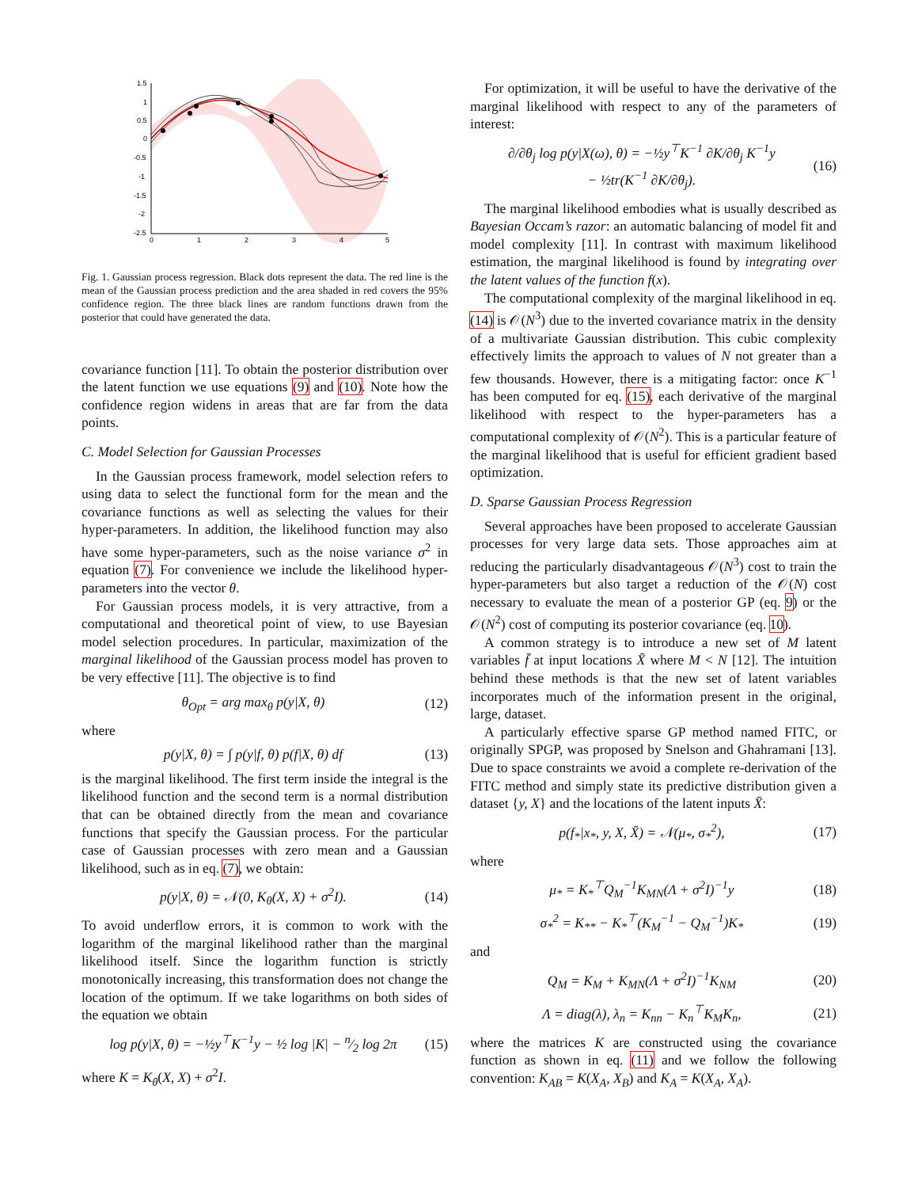1.5
1
0.5
0
-0.5
-1
-1.5
-2
-2.5
0
1
2
3
4
5
Fig. 1. Gaussian process regression. Black dots represent the data. The red line is the mean of the Gaussian process prediction and the area shaded in red covers the 95% confidence region. The three black lines are random functions drawn from the posterior that could have generated the data.
covariance function [11]. To obtain the posterior distribution over the latent function we use equations (9) and (10). Note how the confidence region widens in areas that are far from the data points.
C. Model Selection for Gaussian Processes
In the Gaussian process framework, model selection refers to using data to select the functional form for the mean and the covariance functions as well as selecting the values for their hyper-parameters. In addition, the likelihood function may also have some hyper-parameters, such as the noise variance σ<sup>2</sup> in equation (7). For convenience we include the likelihood hyper-parameters into the vector θ.
For Gaussian process models, it is very attractive, from a computational and theoretical point of view, to use Bayesian model selection procedures. In particular, maximization of the marginal likelihood of the Gaussian process model has proven to be very effective [11]. The objective is to find
θ<sub>Opt</sub> = arg max<sub>θ</sub> p(y|X, θ) (12)
where
p(y|X, θ) = ∫ p(y|f, θ) p(f|X, θ) df (13)
is the marginal likelihood. The first term inside the integral is the likelihood function and the second term is a normal distribution that can be obtained directly from the mean and covariance functions that specify the Gaussian process. For the particular case of Gaussian processes with zero mean and a Gaussian likelihood, such as in eq. (7), we obtain:
p(y|X, θ) = 𝒩(0, K<sub>θ</sub>(X, X) + σ<sup>2</sup>I). (14)
To avoid underflow errors, it is common to work with the logarithm of the marginal likelihood rather than the marginal likelihood itself. Since the logarithm function is strictly monotonically increasing, this transformation does not change the location of the optimum. If we take logarithms on both sides of the equation we obtain
log p(y|X, θ) = −½y<sup>⊤</sup>K<sup>−1</sup>y − ½ log |K| − n⁄2 log 2π (15)
where K = K<sub>θ</sub>(X, X) + σ<sup>2</sup>I.
For optimization, it will be useful to have the derivative of the marginal likelihood with respect to any of the parameters of interest:
∂/∂θ<sub>j</sub> log p(y|X(ω), θ) = −½y<sup>⊤</sup>K<sup>−1</sup> ∂K/∂θ<sub>j</sub> K<sup>−1</sup>y
− ½tr(K<sup>−1</sup> ∂K/∂θ<sub>j</sub>). (16)
The marginal likelihood embodies what is usually described as Bayesian Occam’s razor: an automatic balancing of model fit and model complexity [11]. In contrast with maximum likelihood estimation, the marginal likelihood is found by integrating over the latent values of the function f(x).
The computational complexity of the marginal likelihood in eq. (14) is 𝒪(N<sup>3</sup>) due to the inverted covariance matrix in the density of a multivariate Gaussian distribution. This cubic complexity effectively limits the approach to values of N not greater than a few thousands. However, there is a mitigating factor: once K<sup>−1</sup> has been computed for eq. (15), each derivative of the marginal likelihood with respect to the hyper-parameters has a computational complexity of 𝒪(N<sup>2</sup>). This is a particular feature of the marginal likelihood that is useful for efficient gradient based optimization.
D. Sparse Gaussian Process Regression
Several approaches have been proposed to accelerate Gaussian processes for very large data sets. Those approaches aim at reducing the particularly disadvantageous 𝒪(N<sup>3</sup>) cost to train the hyper-parameters but also target a reduction of the 𝒪(N) cost necessary to evaluate the mean of a posterior GP (eq. 9) or the 𝒪(N<sup>2</sup>) cost of computing its posterior covariance (eq. 10).
A common strategy is to introduce a new set of M latent variables f̄ at input locations X̄ where M < N [12]. The intuition behind these methods is that the new set of latent variables incorporates much of the information present in the original, large, dataset.
A particularly effective sparse GP method named FITC, or originally SPGP, was proposed by Snelson and Ghahramani [13]. Due to space constraints we avoid a complete re-derivation of the FITC method and simply state its predictive distribution given a dataset {y, X} and the locations of the latent inputs X̄:
p(f<sub>*</sub>|x<sub>*</sub>, y, X, X̄) = 𝒩(μ<sub>*</sub>, σ<sub>*</sub><sup>2</sup>), (17)
where
μ<sub>*</sub> = K<sub>*</sub><sup>⊤</sup>Q<sub>M</sub><sup>−1</sup>K<sub>MN</sub>(Λ + σ<sup>2</sup>I)<sup>−1</sup>y (18)
σ<sub>*</sub><sup>2</sup> = K<sub>**</sub> − K<sub>*</sub><sup>⊤</sup>(K<sub>M</sub><sup>−1</sup> − Q<sub>M</sub><sup>−1</sup>)K<sub>*</sub> (19)
and
Q<sub>M</sub> = K<sub>M</sub> + K<sub>MN</sub>(Λ + σ<sup>2</sup>I)<sup>−1</sup>K<sub>NM</sub> (20)
Λ = diag(λ), λ<sub>n</sub> = K<sub>nn</sub> − K<sub>n</sub><sup>⊤</sup>K<sub>M</sub>K<sub>n</sub>, (21)
where the matrices K are constructed using the covariance function as shown in eq. (11) and we follow the following convention: K<sub>AB</sub> = K(X<sub>A</sub>, X<sub>B</sub>) and K<sub>A</sub> = K(X<sub>A</sub>, X<sub>A</sub>).